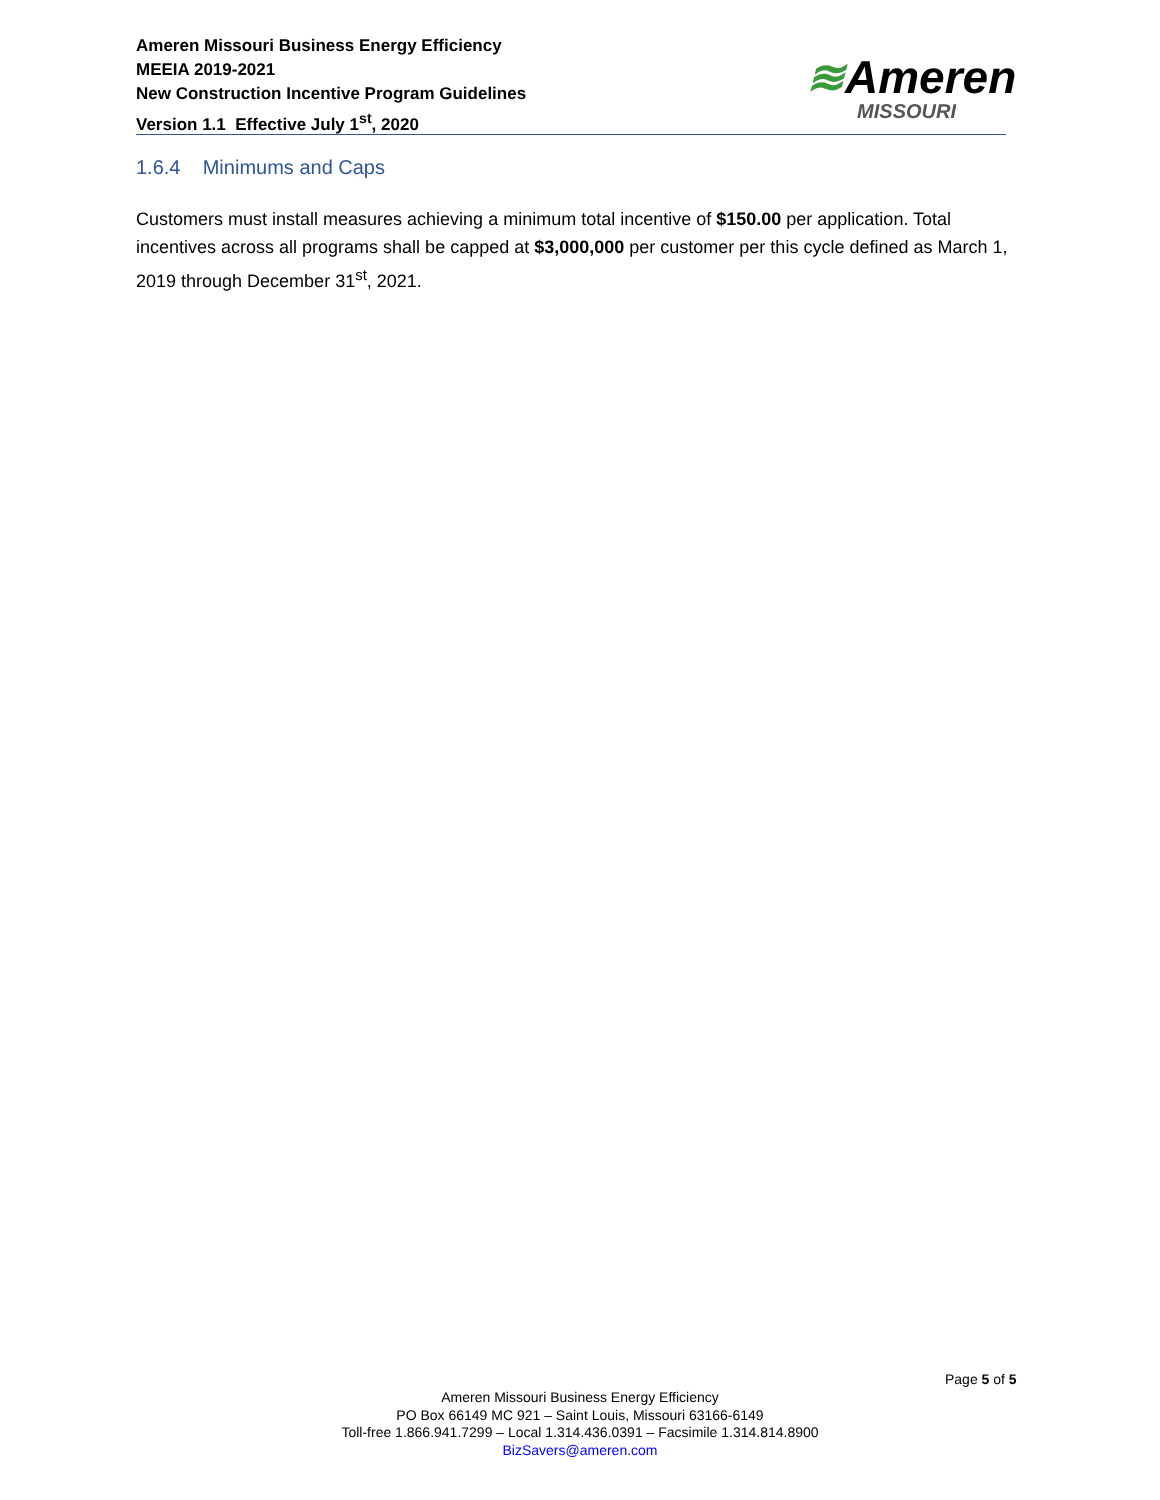Ameren Missouri Business Energy Efficiency
MEEIA 2019-2021
New Construction Incentive Program Guidelines
Version 1.1 Effective July 1<sup>st</sup>, 2020
≋Ameren
MISSOURI
1.6.4 Minimums and Caps
Customers must install measures achieving a minimum total incentive of $150.00 per application. Total incentives across all programs shall be capped at $3,000,000 per customer per this cycle defined as March 1, 2019 through December 31<sup>st</sup>, 2021.
Page 5 of 5
Ameren Missouri Business Energy Efficiency
PO Box 66149 MC 921 – Saint Louis, Missouri 63166-6149
Toll-free 1.866.941.7299 – Local 1.314.436.0391 – Facsimile 1.314.814.8900
BizSavers@ameren.com